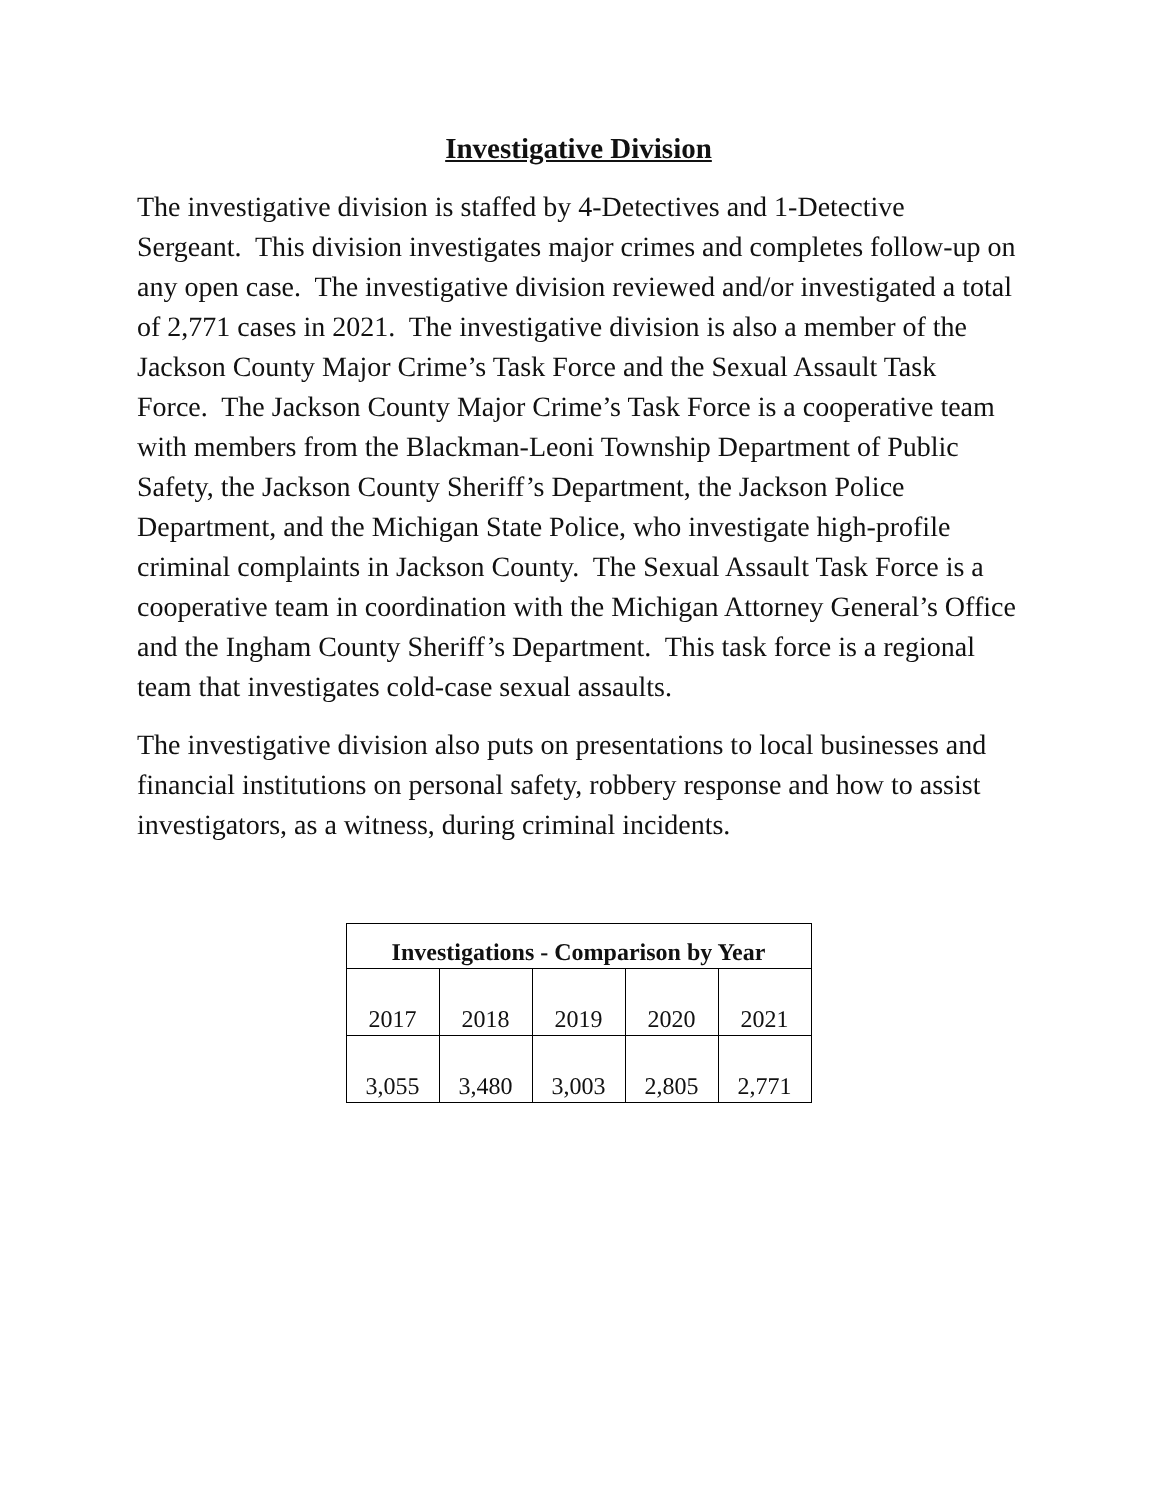Investigative Division
The investigative division is staffed by 4-Detectives and 1-Detective Sergeant. This division investigates major crimes and completes follow-up on any open case. The investigative division reviewed and/or investigated a total of 2,771 cases in 2021. The investigative division is also a member of the Jackson County Major Crime’s Task Force and the Sexual Assault Task Force. The Jackson County Major Crime’s Task Force is a cooperative team with members from the Blackman-Leoni Township Department of Public Safety, the Jackson County Sheriff’s Department, the Jackson Police Department, and the Michigan State Police, who investigate high-profile criminal complaints in Jackson County. The Sexual Assault Task Force is a cooperative team in coordination with the Michigan Attorney General’s Office and the Ingham County Sheriff’s Department. This task force is a regional team that investigates cold-case sexual assaults.
The investigative division also puts on presentations to local businesses and financial institutions on personal safety, robbery response and how to assist investigators, as a witness, during criminal incidents.
| Investigations - Comparison by Year | | | | |
| --- | --- | --- | --- | --- |
| 2017 | 2018 | 2019 | 2020 | 2021 |
| 3,055 | 3,480 | 3,003 | 2,805 | 2,771 |